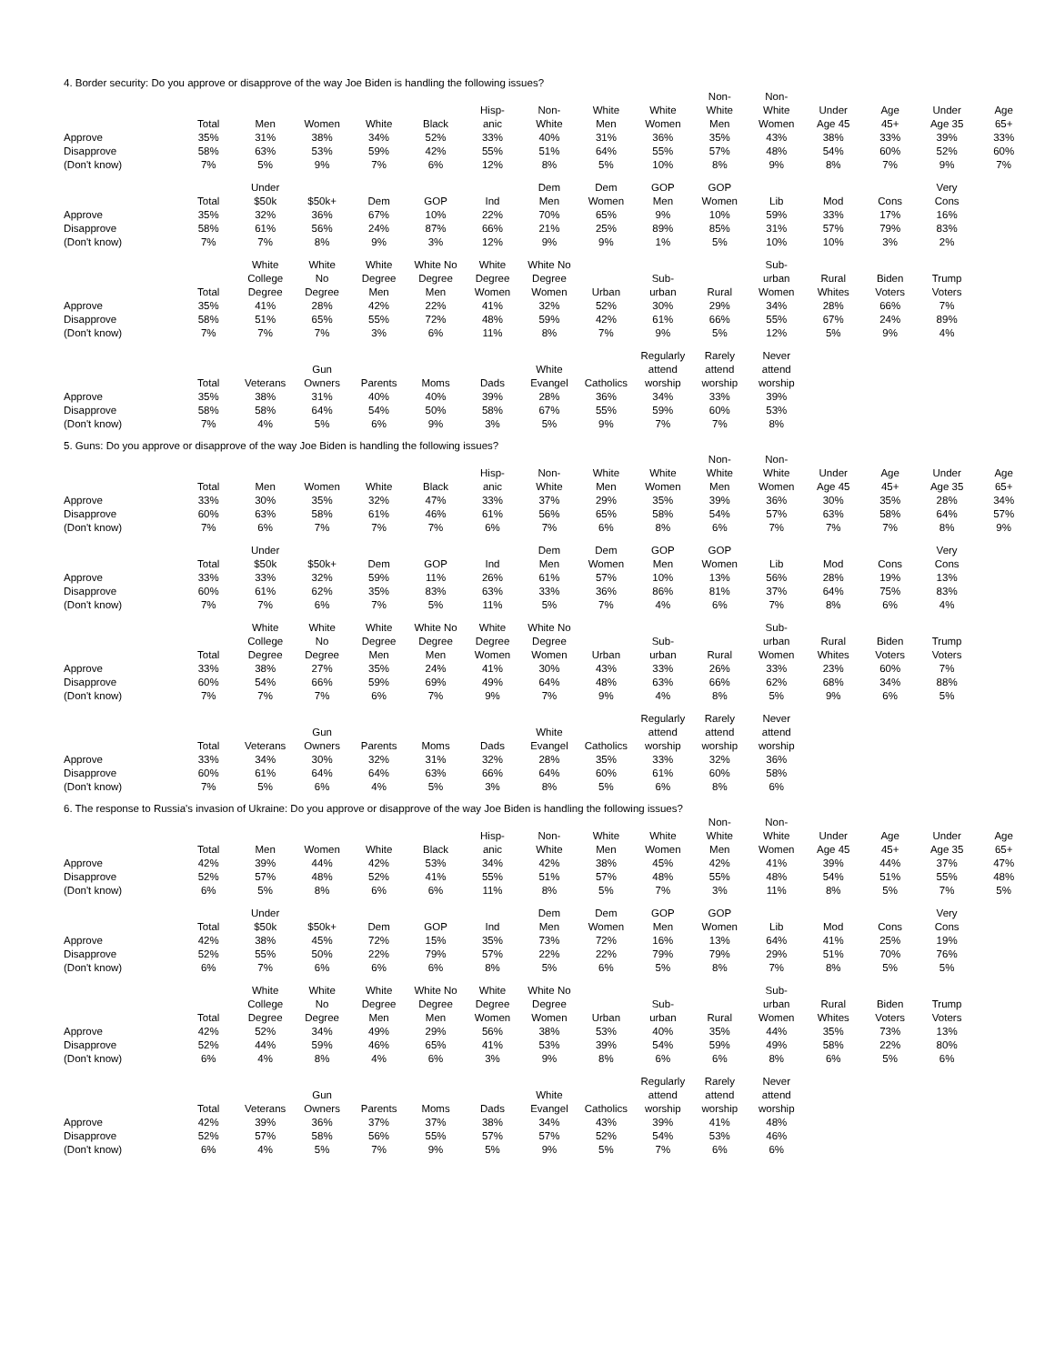4. Border security: Do you approve or disapprove of the way Joe Biden is handling the following issues?
| | Total | Men | Women | White | Black | Hisp- anic | Non- White | White Men | White Women | Non- White Men | Non- White Women | Under Age 45 | Age 45+ | Under Age 35 | Age 65+ |
| --- | --- | --- | --- | --- | --- | --- | --- | --- | --- | --- | --- | --- | --- | --- | --- |
| Approve | 35% | 31% | 38% | 34% | 52% | 33% | 40% | 31% | 36% | 35% | 43% | 38% | 33% | 39% | 33% |
| Disapprove | 58% | 63% | 53% | 59% | 42% | 55% | 51% | 64% | 55% | 57% | 48% | 54% | 60% | 52% | 60% |
| (Don't know) | 7% | 5% | 9% | 7% | 6% | 12% | 8% | 5% | 10% | 8% | 9% | 8% | 7% | 9% | 7% |
| | Total | Under $50k | $50k+ | Dem | GOP | Ind | Dem Men | Dem Women | GOP Men | GOP Women | Lib | Mod | Cons | Very Cons | |
| --- | --- | --- | --- | --- | --- | --- | --- | --- | --- | --- | --- | --- | --- | --- | --- |
| Approve | 35% | 32% | 36% | 67% | 10% | 22% | 70% | 65% | 9% | 10% | 59% | 33% | 17% | 16% | |
| Disapprove | 58% | 61% | 56% | 24% | 87% | 66% | 21% | 25% | 89% | 85% | 31% | 57% | 79% | 83% | |
| (Don't know) | 7% | 7% | 8% | 9% | 3% | 12% | 9% | 9% | 1% | 5% | 10% | 10% | 3% | 2% | |
| | Total | White College Degree | White No Degree | White Degree Men | White No Degree Men | White Degree Women | White No Degree Women | Urban | Sub- urban | Rural | Sub- urban Women | Rural Whites | Biden Voters | Trump Voters | |
| --- | --- | --- | --- | --- | --- | --- | --- | --- | --- | --- | --- | --- | --- | --- | --- |
| Approve | 35% | 41% | 28% | 42% | 22% | 41% | 32% | 52% | 30% | 29% | 34% | 28% | 66% | 7% | |
| Disapprove | 58% | 51% | 65% | 55% | 72% | 48% | 59% | 42% | 61% | 66% | 55% | 67% | 24% | 89% | |
| (Don't know) | 7% | 7% | 7% | 3% | 6% | 11% | 8% | 7% | 9% | 5% | 12% | 5% | 9% | 4% | |
| | Total | Veterans | Gun Owners | Parents | Moms | Dads | White Evangel | Catholics | Regularly attend worship | Rarely attend worship | Never attend worship | | | | |
| --- | --- | --- | --- | --- | --- | --- | --- | --- | --- | --- | --- | --- | --- | --- | --- |
| Approve | 35% | 38% | 31% | 40% | 40% | 39% | 28% | 36% | 34% | 33% | 39% | | | | |
| Disapprove | 58% | 58% | 64% | 54% | 50% | 58% | 67% | 55% | 59% | 60% | 53% | | | | |
| (Don't know) | 7% | 4% | 5% | 6% | 9% | 3% | 5% | 9% | 7% | 7% | 8% | | | | |
5. Guns: Do you approve or disapprove of the way Joe Biden is handling the following issues?
| | Total | Men | Women | White | Black | Hisp- anic | Non- White | White Men | White Women | Non- White Men | Non- White Women | Under Age 45 | Age 45+ | Under Age 35 | Age 65+ |
| --- | --- | --- | --- | --- | --- | --- | --- | --- | --- | --- | --- | --- | --- | --- | --- |
| Approve | 33% | 30% | 35% | 32% | 47% | 33% | 37% | 29% | 35% | 39% | 36% | 30% | 35% | 28% | 34% |
| Disapprove | 60% | 63% | 58% | 61% | 46% | 61% | 56% | 65% | 58% | 54% | 57% | 63% | 58% | 64% | 57% |
| (Don't know) | 7% | 6% | 7% | 7% | 7% | 6% | 7% | 6% | 8% | 6% | 7% | 7% | 7% | 8% | 9% |
| | Total | Under $50k | $50k+ | Dem | GOP | Ind | Dem Men | Dem Women | GOP Men | GOP Women | Lib | Mod | Cons | Very Cons | |
| --- | --- | --- | --- | --- | --- | --- | --- | --- | --- | --- | --- | --- | --- | --- | --- |
| Approve | 33% | 33% | 32% | 59% | 11% | 26% | 61% | 57% | 10% | 13% | 56% | 28% | 19% | 13% | |
| Disapprove | 60% | 61% | 62% | 35% | 83% | 63% | 33% | 36% | 86% | 81% | 37% | 64% | 75% | 83% | |
| (Don't know) | 7% | 7% | 6% | 7% | 5% | 11% | 5% | 7% | 4% | 6% | 7% | 8% | 6% | 4% | |
| | Total | White College Degree | White No Degree | White Degree Men | White No Degree Men | White Degree Women | White No Degree Women | Urban | Sub- urban | Rural | Sub- urban Women | Rural Whites | Biden Voters | Trump Voters | |
| --- | --- | --- | --- | --- | --- | --- | --- | --- | --- | --- | --- | --- | --- | --- | --- |
| Approve | 33% | 38% | 27% | 35% | 24% | 41% | 30% | 43% | 33% | 26% | 33% | 23% | 60% | 7% | |
| Disapprove | 60% | 54% | 66% | 59% | 69% | 49% | 64% | 48% | 63% | 66% | 62% | 68% | 34% | 88% | |
| (Don't know) | 7% | 7% | 7% | 6% | 7% | 9% | 7% | 9% | 4% | 8% | 5% | 9% | 6% | 5% | |
| | Total | Veterans | Gun Owners | Parents | Moms | Dads | White Evangel | Catholics | Regularly attend worship | Rarely attend worship | Never attend worship | | | | |
| --- | --- | --- | --- | --- | --- | --- | --- | --- | --- | --- | --- | --- | --- | --- | --- |
| Approve | 33% | 34% | 30% | 32% | 31% | 32% | 28% | 35% | 33% | 32% | 36% | | | | |
| Disapprove | 60% | 61% | 64% | 64% | 63% | 66% | 64% | 60% | 61% | 60% | 58% | | | | |
| (Don't know) | 7% | 5% | 6% | 4% | 5% | 3% | 8% | 5% | 6% | 8% | 6% | | | | |
6. The response to Russia's invasion of Ukraine: Do you approve or disapprove of the way Joe Biden is handling the following issues?
| | Total | Men | Women | White | Black | Hisp- anic | Non- White | White Men | White Women | Non- White Men | Non- White Women | Under Age 45 | Age 45+ | Under Age 35 | Age 65+ |
| --- | --- | --- | --- | --- | --- | --- | --- | --- | --- | --- | --- | --- | --- | --- | --- |
| Approve | 42% | 39% | 44% | 42% | 53% | 34% | 42% | 38% | 45% | 42% | 41% | 39% | 44% | 37% | 47% |
| Disapprove | 52% | 57% | 48% | 52% | 41% | 55% | 51% | 57% | 48% | 55% | 48% | 54% | 51% | 55% | 48% |
| (Don't know) | 6% | 5% | 8% | 6% | 6% | 11% | 8% | 5% | 7% | 3% | 11% | 8% | 5% | 7% | 5% |
| | Total | Under $50k | $50k+ | Dem | GOP | Ind | Dem Men | Dem Women | GOP Men | GOP Women | Lib | Mod | Cons | Very Cons | |
| --- | --- | --- | --- | --- | --- | --- | --- | --- | --- | --- | --- | --- | --- | --- | --- |
| Approve | 42% | 38% | 45% | 72% | 15% | 35% | 73% | 72% | 16% | 13% | 64% | 41% | 25% | 19% | |
| Disapprove | 52% | 55% | 50% | 22% | 79% | 57% | 22% | 22% | 79% | 79% | 29% | 51% | 70% | 76% | |
| (Don't know) | 6% | 7% | 6% | 6% | 6% | 8% | 5% | 6% | 5% | 8% | 7% | 8% | 5% | 5% | |
| | Total | White College Degree | White No Degree | White Degree Men | White No Degree Men | White Degree Women | White No Degree Women | Urban | Sub- urban | Rural | Sub- urban Women | Rural Whites | Biden Voters | Trump Voters | |
| --- | --- | --- | --- | --- | --- | --- | --- | --- | --- | --- | --- | --- | --- | --- | --- |
| Approve | 42% | 52% | 34% | 49% | 29% | 56% | 38% | 53% | 40% | 35% | 44% | 35% | 73% | 13% | |
| Disapprove | 52% | 44% | 59% | 46% | 65% | 41% | 53% | 39% | 54% | 59% | 49% | 58% | 22% | 80% | |
| (Don't know) | 6% | 4% | 8% | 4% | 6% | 3% | 9% | 8% | 6% | 6% | 8% | 6% | 5% | 6% | |
| | Total | Veterans | Gun Owners | Parents | Moms | Dads | White Evangel | Catholics | Regularly attend worship | Rarely attend worship | Never attend worship | | | | |
| --- | --- | --- | --- | --- | --- | --- | --- | --- | --- | --- | --- | --- | --- | --- | --- |
| Approve | 42% | 39% | 36% | 37% | 37% | 38% | 34% | 43% | 39% | 41% | 48% | | | | |
| Disapprove | 52% | 57% | 58% | 56% | 55% | 57% | 57% | 52% | 54% | 53% | 46% | | | | |
| (Don't know) | 6% | 4% | 5% | 7% | 9% | 5% | 9% | 5% | 7% | 6% | 6% | | | | |